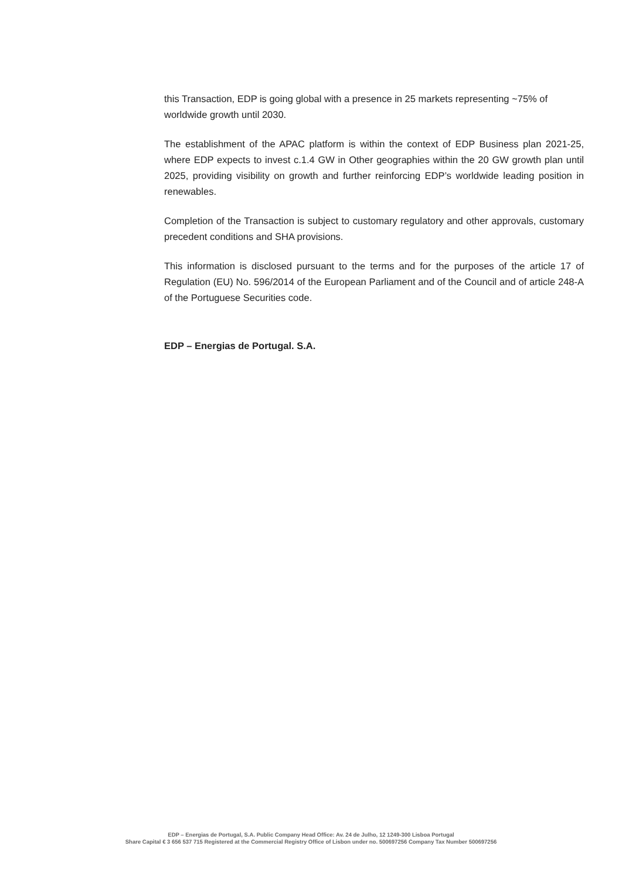this Transaction, EDP is going global with a presence in 25 markets representing ~75% of worldwide growth until 2030.
The establishment of the APAC platform is within the context of EDP Business plan 2021-25, where EDP expects to invest c.1.4 GW in Other geographies within the 20 GW growth plan until 2025, providing visibility on growth and further reinforcing EDP’s worldwide leading position in renewables.
Completion of the Transaction is subject to customary regulatory and other approvals, customary precedent conditions and SHA provisions.
This information is disclosed pursuant to the terms and for the purposes of the article 17 of Regulation (EU) No. 596/2014 of the European Parliament and of the Council and of article 248-A of the Portuguese Securities code.
EDP – Energias de Portugal. S.A.
EDP – Energias de Portugal, S.A. Public Company Head Office: Av. 24 de Julho, 12 1249-300 Lisboa Portugal
Share Capital € 3 656 537 715 Registered at the Commercial Registry Office of Lisbon under no. 500697256 Company Tax Number 500697256